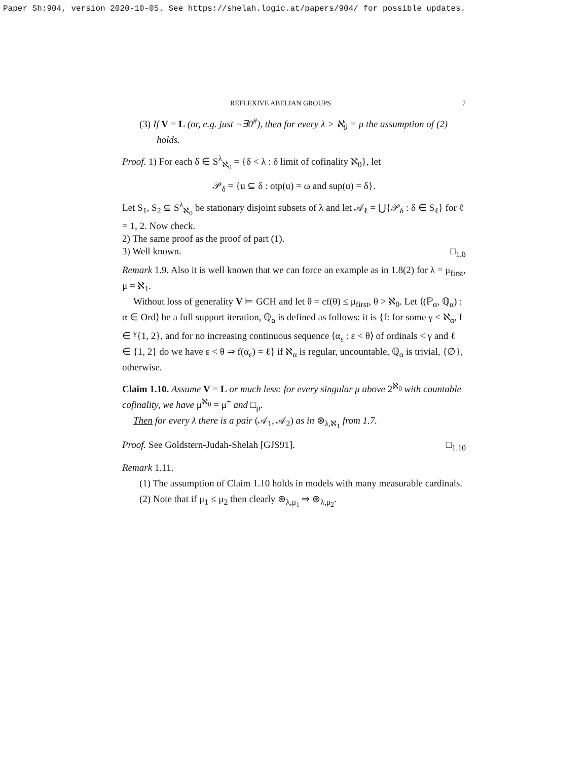Paper Sh:904, version 2020-10-05. See https://shelah.logic.at/papers/904/ for possible updates.
REFLEXIVE ABELIAN GROUPS 7
(3) If V = L (or, e.g. just ¬∃0<sup>#</sup>), then for every λ > ℵ<sub>0</sub> = μ the assumption of (2) holds.
Proof. 1) For each δ ∈ S<sup>λ</sup><sub>ℵ<sub>0</sub></sub> = {δ < λ : δ limit of cofinality ℵ<sub>0</sub>}, let
𝒫<sub>δ</sub> = {u ⊆ δ : otp(u) = ω and sup(u) = δ}.
Let S<sub>1</sub>, S<sub>2</sub> ⊆ S<sup>λ</sup><sub>ℵ<sub>0</sub></sub> be stationary disjoint subsets of λ and let 𝒜<sub>ℓ</sub> = ⋃{𝒫<sub>δ</sub> : δ ∈ S<sub>ℓ</sub>} for ℓ = 1, 2. Now check.
2) The same proof as the proof of part (1).
3) Well known. □<sub>1.8</sub>
Remark 1.9. Also it is well known that we can force an example as in 1.8(2) for λ = μ<sub>first</sub>, μ = ℵ<sub>1</sub>.
Without loss of generality V ⊨ GCH and let θ = cf(θ) ≤ μ<sub>first</sub>, θ > ℵ<sub>0</sub>. Let ⟨(ℙ<sub>α</sub>, ℚ<sub>α</sub>) : α ∈ Ord⟩ be a full support iteration, ℚ<sub>α</sub> is defined as follows: it is {f: for some γ < ℵ<sub>α</sub>, f ∈ <sup>γ</sup>{1, 2}, and for no increasing continuous sequence ⟨α<sub>ε</sub> : ε < θ⟩ of ordinals < γ and ℓ ∈ {1, 2} do we have ε < θ ⇒ f(α<sub>ε</sub>) = ℓ} if ℵ<sub>α</sub> is regular, uncountable, ℚ<sub>α</sub> is trivial, {∅}, otherwise.
Claim 1.10. Assume V = L or much less: for every singular μ above 2<sup>ℵ<sub>0</sub></sup> with countable cofinality, we have μ<sup>ℵ<sub>0</sub></sup> = μ<sup>+</sup> and □<sub>μ</sub>.
Then for every λ there is a pair (𝒜<sub>1</sub>, 𝒜<sub>2</sub>) as in ⊛<sub>λ,ℵ<sub>1</sub></sub> from 1.7.
Proof. See Goldstern-Judah-Shelah [GJS91]. □<sub>1.10</sub>
Remark 1.11.
(1) The assumption of Claim 1.10 holds in models with many measurable cardinals.
(2) Note that if μ<sub>1</sub> ≤ μ<sub>2</sub> then clearly ⊛<sub>λ,μ<sub>1</sub></sub> ⇒ ⊛<sub>λ,μ<sub>2</sub></sub>.